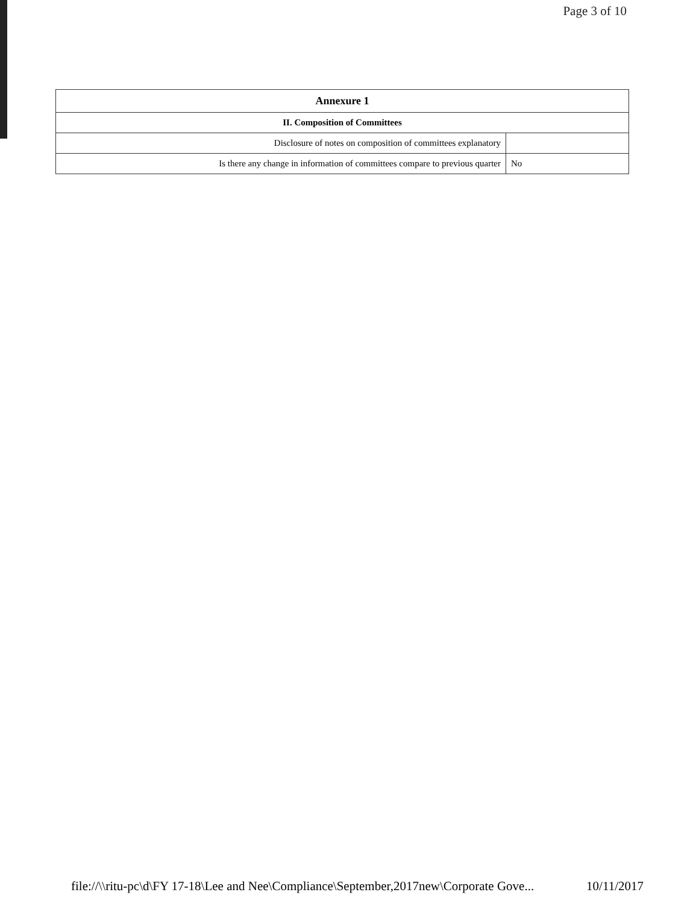Page 3 of 10
| Annexure 1 | |
| --- | --- |
| II. Composition of Committees | |
| Disclosure of notes on composition of committees explanatory | |
| Is there any change in information of committees compare to previous quarter | No |
file://\\ritu-pc\d\FY 17-18\Lee and Nee\Compliance\September,2017new\Corporate Gove... 10/11/2017